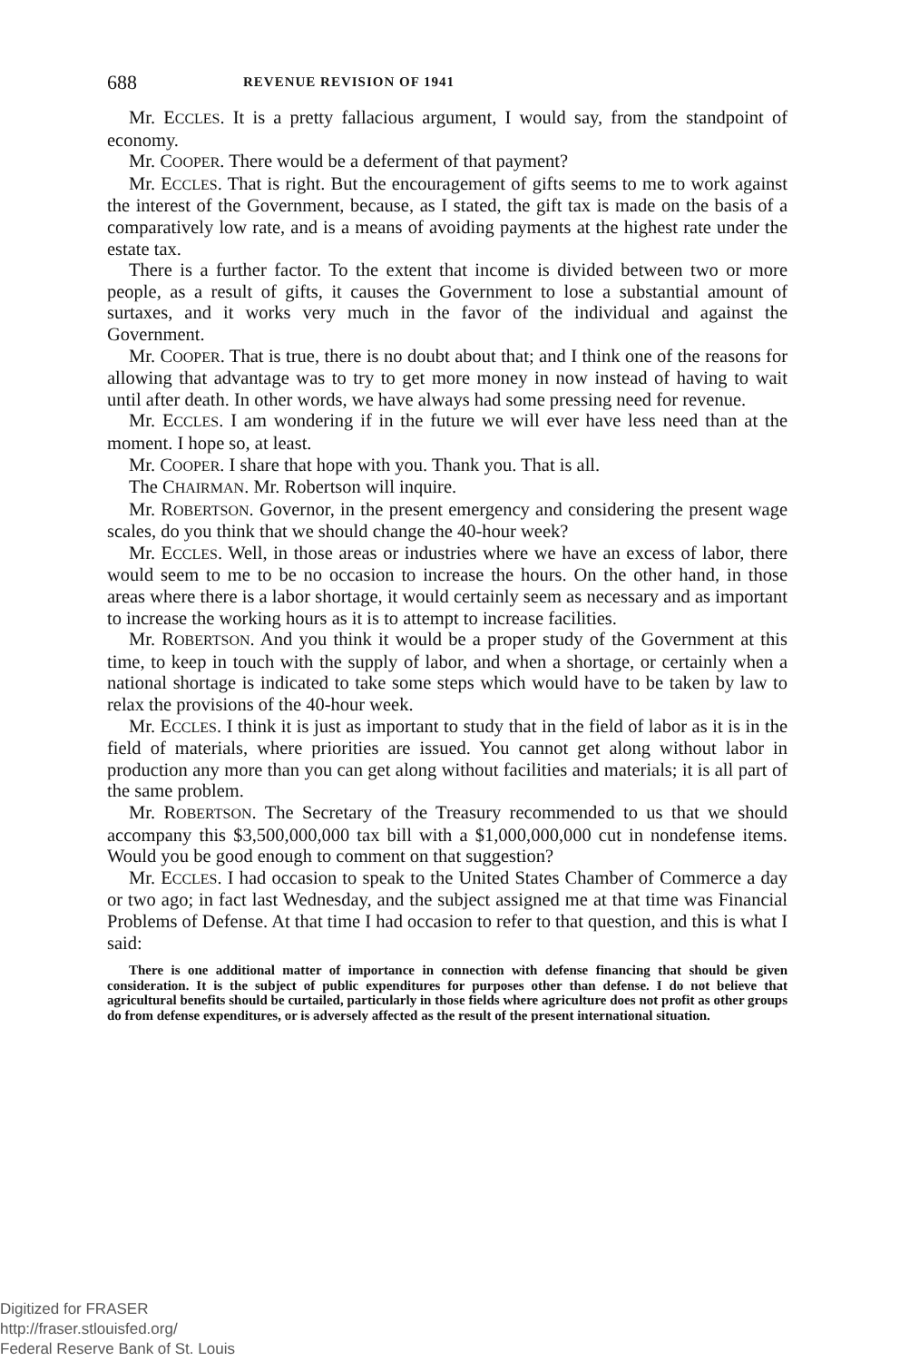688 REVENUE REVISION OF 1941
Mr. ECCLES. It is a pretty fallacious argument, I would say, from the standpoint of economy.
Mr. COOPER. There would be a deferment of that payment?
Mr. ECCLES. That is right. But the encouragement of gifts seems to me to work against the interest of the Government, because, as I stated, the gift tax is made on the basis of a comparatively low rate, and is a means of avoiding payments at the highest rate under the estate tax.
There is a further factor. To the extent that income is divided between two or more people, as a result of gifts, it causes the Government to lose a substantial amount of surtaxes, and it works very much in the favor of the individual and against the Government.
Mr. COOPER. That is true, there is no doubt about that; and I think one of the reasons for allowing that advantage was to try to get more money in now instead of having to wait until after death. In other words, we have always had some pressing need for revenue.
Mr. ECCLES. I am wondering if in the future we will ever have less need than at the moment. I hope so, at least.
Mr. COOPER. I share that hope with you. Thank you. That is all.
The CHAIRMAN. Mr. Robertson will inquire.
Mr. ROBERTSON. Governor, in the present emergency and considering the present wage scales, do you think that we should change the 40-hour week?
Mr. ECCLES. Well, in those areas or industries where we have an excess of labor, there would seem to me to be no occasion to increase the hours. On the other hand, in those areas where there is a labor shortage, it would certainly seem as necessary and as important to increase the working hours as it is to attempt to increase facilities.
Mr. ROBERTSON. And you think it would be a proper study of the Government at this time, to keep in touch with the supply of labor, and when a shortage, or certainly when a national shortage is indicated to take some steps which would have to be taken by law to relax the provisions of the 40-hour week.
Mr. ECCLES. I think it is just as important to study that in the field of labor as it is in the field of materials, where priorities are issued. You cannot get along without labor in production any more than you can get along without facilities and materials; it is all part of the same problem.
Mr. ROBERTSON. The Secretary of the Treasury recommended to us that we should accompany this $3,500,000,000 tax bill with a $1,000,000,000 cut in nondefense items. Would you be good enough to comment on that suggestion?
Mr. ECCLES. I had occasion to speak to the United States Chamber of Commerce a day or two ago; in fact last Wednesday, and the subject assigned me at that time was Financial Problems of Defense. At that time I had occasion to refer to that question, and this is what I said:
There is one additional matter of importance in connection with defense financing that should be given consideration. It is the subject of public expenditures for purposes other than defense. I do not believe that agricultural benefits should be curtailed, particularly in those fields where agriculture does not profit as other groups do from defense expenditures, or is adversely affected as the result of the present international situation.
Digitized for FRASER
http://fraser.stlouisfed.org/
Federal Reserve Bank of St. Louis